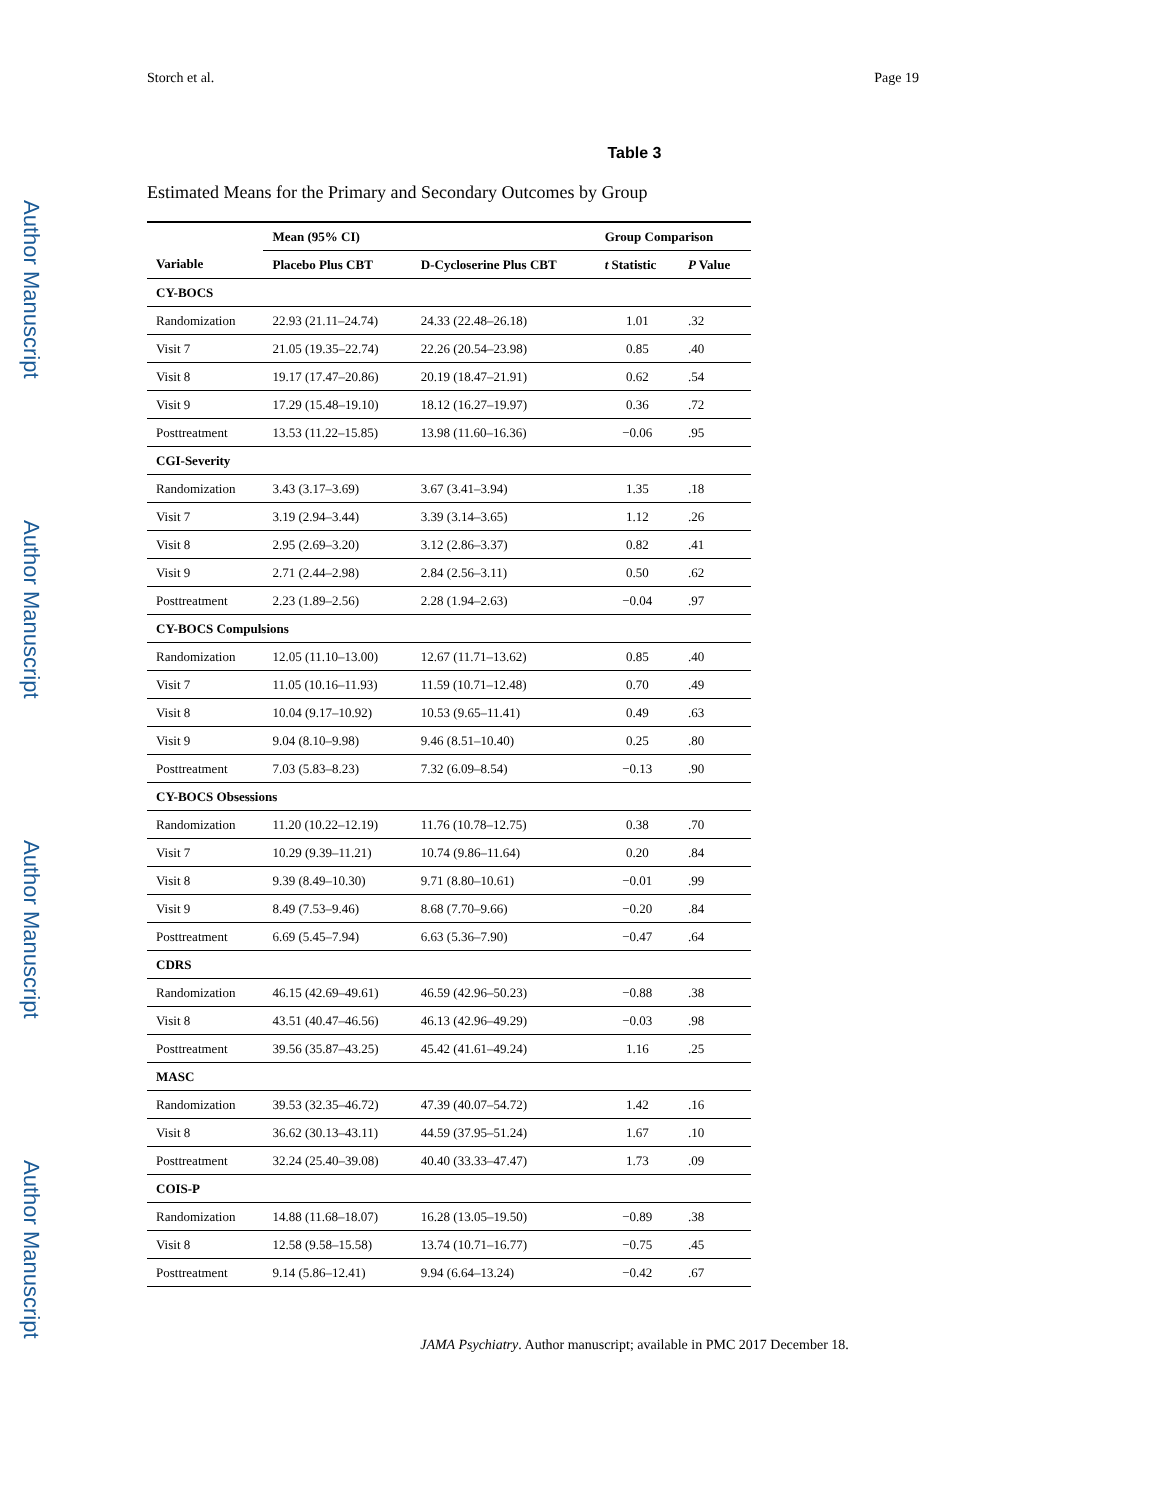Author Manuscript
Author Manuscript
Author Manuscript
Author Manuscript
Storch et al. Page 19
Table 3
Estimated Means for the Primary and Secondary Outcomes by Group
| | Mean (95% CI) | | Group Comparison | |
| --- | --- | --- | --- | --- |
| Variable | Placebo Plus CBT | D-Cycloserine Plus CBT | t Statistic | P Value |
| CY-BOCS | | | | |
| Randomization | 22.93 (21.11–24.74) | 24.33 (22.48–26.18) | 1.01 | .32 |
| Visit 7 | 21.05 (19.35–22.74) | 22.26 (20.54–23.98) | 0.85 | .40 |
| Visit 8 | 19.17 (17.47–20.86) | 20.19 (18.47–21.91) | 0.62 | .54 |
| Visit 9 | 17.29 (15.48–19.10) | 18.12 (16.27–19.97) | 0.36 | .72 |
| Posttreatment | 13.53 (11.22–15.85) | 13.98 (11.60–16.36) | −0.06 | .95 |
| CGI-Severity | | | | |
| Randomization | 3.43 (3.17–3.69) | 3.67 (3.41–3.94) | 1.35 | .18 |
| Visit 7 | 3.19 (2.94–3.44) | 3.39 (3.14–3.65) | 1.12 | .26 |
| Visit 8 | 2.95 (2.69–3.20) | 3.12 (2.86–3.37) | 0.82 | .41 |
| Visit 9 | 2.71 (2.44–2.98) | 2.84 (2.56–3.11) | 0.50 | .62 |
| Posttreatment | 2.23 (1.89–2.56) | 2.28 (1.94–2.63) | −0.04 | .97 |
| CY-BOCS Compulsions | | | | |
| Randomization | 12.05 (11.10–13.00) | 12.67 (11.71–13.62) | 0.85 | .40 |
| Visit 7 | 11.05 (10.16–11.93) | 11.59 (10.71–12.48) | 0.70 | .49 |
| Visit 8 | 10.04 (9.17–10.92) | 10.53 (9.65–11.41) | 0.49 | .63 |
| Visit 9 | 9.04 (8.10–9.98) | 9.46 (8.51–10.40) | 0.25 | .80 |
| Posttreatment | 7.03 (5.83–8.23) | 7.32 (6.09–8.54) | −0.13 | .90 |
| CY-BOCS Obsessions | | | | |
| Randomization | 11.20 (10.22–12.19) | 11.76 (10.78–12.75) | 0.38 | .70 |
| Visit 7 | 10.29 (9.39–11.21) | 10.74 (9.86–11.64) | 0.20 | .84 |
| Visit 8 | 9.39 (8.49–10.30) | 9.71 (8.80–10.61) | −0.01 | .99 |
| Visit 9 | 8.49 (7.53–9.46) | 8.68 (7.70–9.66) | −0.20 | .84 |
| Posttreatment | 6.69 (5.45–7.94) | 6.63 (5.36–7.90) | −0.47 | .64 |
| CDRS | | | | |
| Randomization | 46.15 (42.69–49.61) | 46.59 (42.96–50.23) | −0.88 | .38 |
| Visit 8 | 43.51 (40.47–46.56) | 46.13 (42.96–49.29) | −0.03 | .98 |
| Posttreatment | 39.56 (35.87–43.25) | 45.42 (41.61–49.24) | 1.16 | .25 |
| MASC | | | | |
| Randomization | 39.53 (32.35–46.72) | 47.39 (40.07–54.72) | 1.42 | .16 |
| Visit 8 | 36.62 (30.13–43.11) | 44.59 (37.95–51.24) | 1.67 | .10 |
| Posttreatment | 32.24 (25.40–39.08) | 40.40 (33.33–47.47) | 1.73 | .09 |
| COIS-P | | | | |
| Randomization | 14.88 (11.68–18.07) | 16.28 (13.05–19.50) | −0.89 | .38 |
| Visit 8 | 12.58 (9.58–15.58) | 13.74 (10.71–16.77) | −0.75 | .45 |
| Posttreatment | 9.14 (5.86–12.41) | 9.94 (6.64–13.24) | −0.42 | .67 |
JAMA Psychiatry. Author manuscript; available in PMC 2017 December 18.